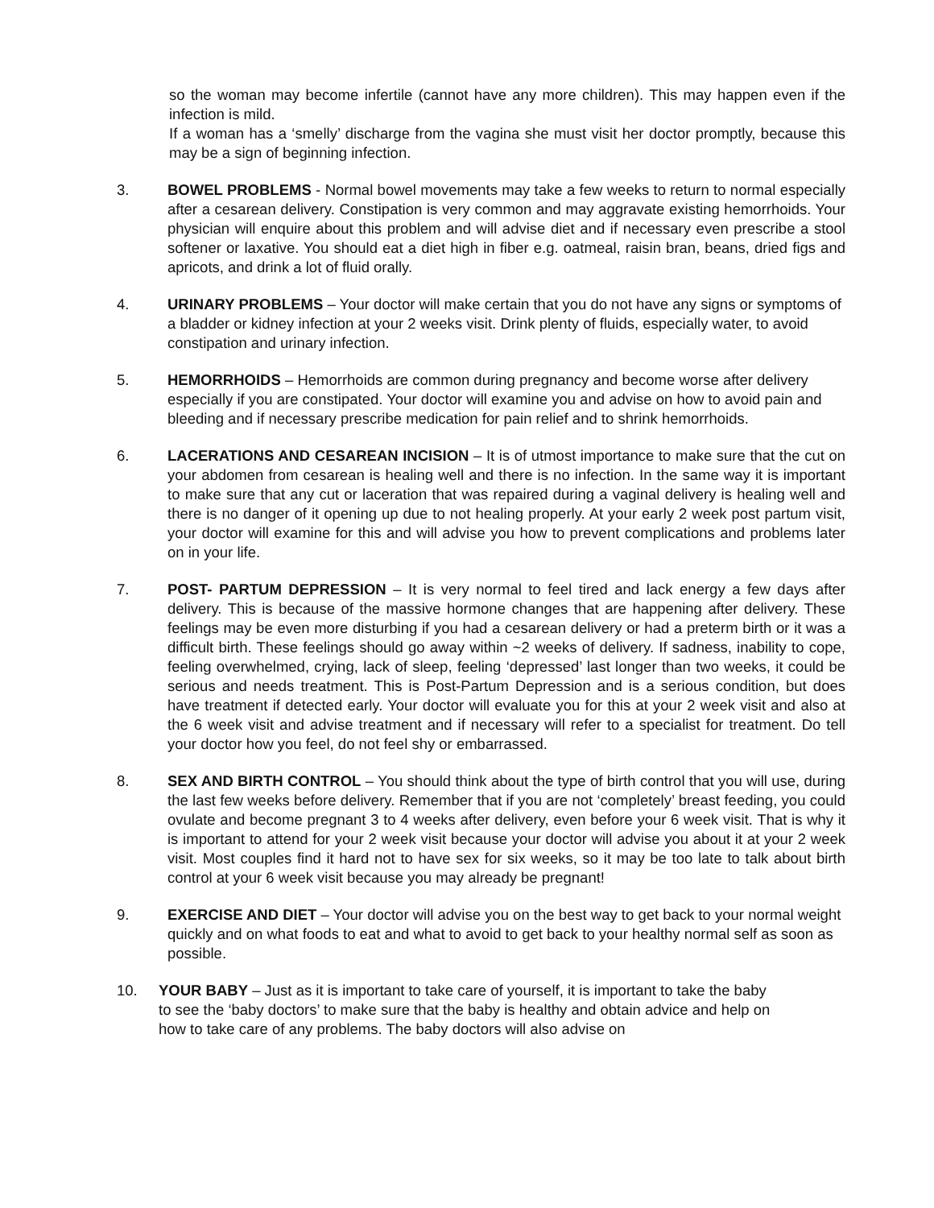so the woman may become infertile (cannot have any more children). This may happen even if the infection is mild.
If a woman has a ‘smelly’ discharge from the vagina she must visit her doctor promptly, because this may be a sign of beginning infection.
3. BOWEL PROBLEMS - Normal bowel movements may take a few weeks to return to normal especially after a cesarean delivery. Constipation is very common and may aggravate existing hemorrhoids. Your physician will enquire about this problem and will advise diet and if necessary even prescribe a stool softener or laxative. You should eat a diet high in fiber e.g. oatmeal, raisin bran, beans, dried figs and apricots, and drink a lot of fluid orally.
4. URINARY PROBLEMS – Your doctor will make certain that you do not have any signs or symptoms of a bladder or kidney infection at your 2 weeks visit. Drink plenty of fluids, especially water, to avoid constipation and urinary infection.
5. HEMORRHOIDS – Hemorrhoids are common during pregnancy and become worse after delivery especially if you are constipated. Your doctor will examine you and advise on how to avoid pain and bleeding and if necessary prescribe medication for pain relief and to shrink hemorrhoids.
6. LACERATIONS AND CESAREAN INCISION – It is of utmost importance to make sure that the cut on your abdomen from cesarean is healing well and there is no infection. In the same way it is important to make sure that any cut or laceration that was repaired during a vaginal delivery is healing well and there is no danger of it opening up due to not healing properly. At your early 2 week post partum visit, your doctor will examine for this and will advise you how to prevent complications and problems later on in your life.
7. POST- PARTUM DEPRESSION – It is very normal to feel tired and lack energy a few days after delivery. This is because of the massive hormone changes that are happening after delivery. These feelings may be even more disturbing if you had a cesarean delivery or had a preterm birth or it was a difficult birth. These feelings should go away within ~2 weeks of delivery. If sadness, inability to cope, feeling overwhelmed, crying, lack of sleep, feeling ‘depressed’ last longer than two weeks, it could be serious and needs treatment. This is Post-Partum Depression and is a serious condition, but does have treatment if detected early. Your doctor will evaluate you for this at your 2 week visit and also at the 6 week visit and advise treatment and if necessary will refer to a specialist for treatment. Do tell your doctor how you feel, do not feel shy or embarrassed.
8. SEX AND BIRTH CONTROL – You should think about the type of birth control that you will use, during the last few weeks before delivery. Remember that if you are not ‘completely’ breast feeding, you could ovulate and become pregnant 3 to 4 weeks after delivery, even before your 6 week visit. That is why it is important to attend for your 2 week visit because your doctor will advise you about it at your 2 week visit. Most couples find it hard not to have sex for six weeks, so it may be too late to talk about birth control at your 6 week visit because you may already be pregnant!
9. EXERCISE AND DIET – Your doctor will advise you on the best way to get back to your normal weight quickly and on what foods to eat and what to avoid to get back to your healthy normal self as soon as possible.
10. YOUR BABY – Just as it is important to take care of yourself, it is important to take the baby to see the ‘baby doctors’ to make sure that the baby is healthy and obtain advice and help on how to take care of any problems. The baby doctors will also advise on